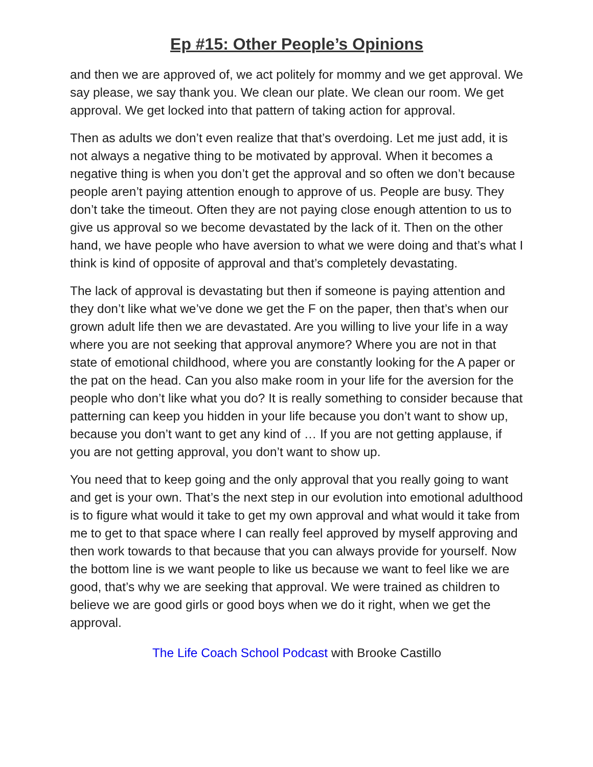Ep #15: Other People’s Opinions
and then we are approved of, we act politely for mommy and we get approval. We say please, we say thank you. We clean our plate. We clean our room. We get approval. We get locked into that pattern of taking action for approval.
Then as adults we don’t even realize that that’s overdoing. Let me just add, it is not always a negative thing to be motivated by approval. When it becomes a negative thing is when you don’t get the approval and so often we don’t because people aren’t paying attention enough to approve of us. People are busy. They don’t take the timeout. Often they are not paying close enough attention to us to give us approval so we become devastated by the lack of it. Then on the other hand, we have people who have aversion to what we were doing and that’s what I think is kind of opposite of approval and that’s completely devastating.
The lack of approval is devastating but then if someone is paying attention and they don’t like what we’ve done we get the F on the paper, then that’s when our grown adult life then we are devastated. Are you willing to live your life in a way where you are not seeking that approval anymore? Where you are not in that state of emotional childhood, where you are constantly looking for the A paper or the pat on the head. Can you also make room in your life for the aversion for the people who don’t like what you do? It is really something to consider because that patterning can keep you hidden in your life because you don’t want to show up, because you don’t want to get any kind of … If you are not getting applause, if you are not getting approval, you don’t want to show up.
You need that to keep going and the only approval that you really going to want and get is your own. That’s the next step in our evolution into emotional adulthood is to figure what would it take to get my own approval and what would it take from me to get to that space where I can really feel approved by myself approving and then work towards to that because that you can always provide for yourself. Now the bottom line is we want people to like us because we want to feel like we are good, that’s why we are seeking that approval. We were trained as children to believe we are good girls or good boys when we do it right, when we get the approval.
The Life Coach School Podcast with Brooke Castillo